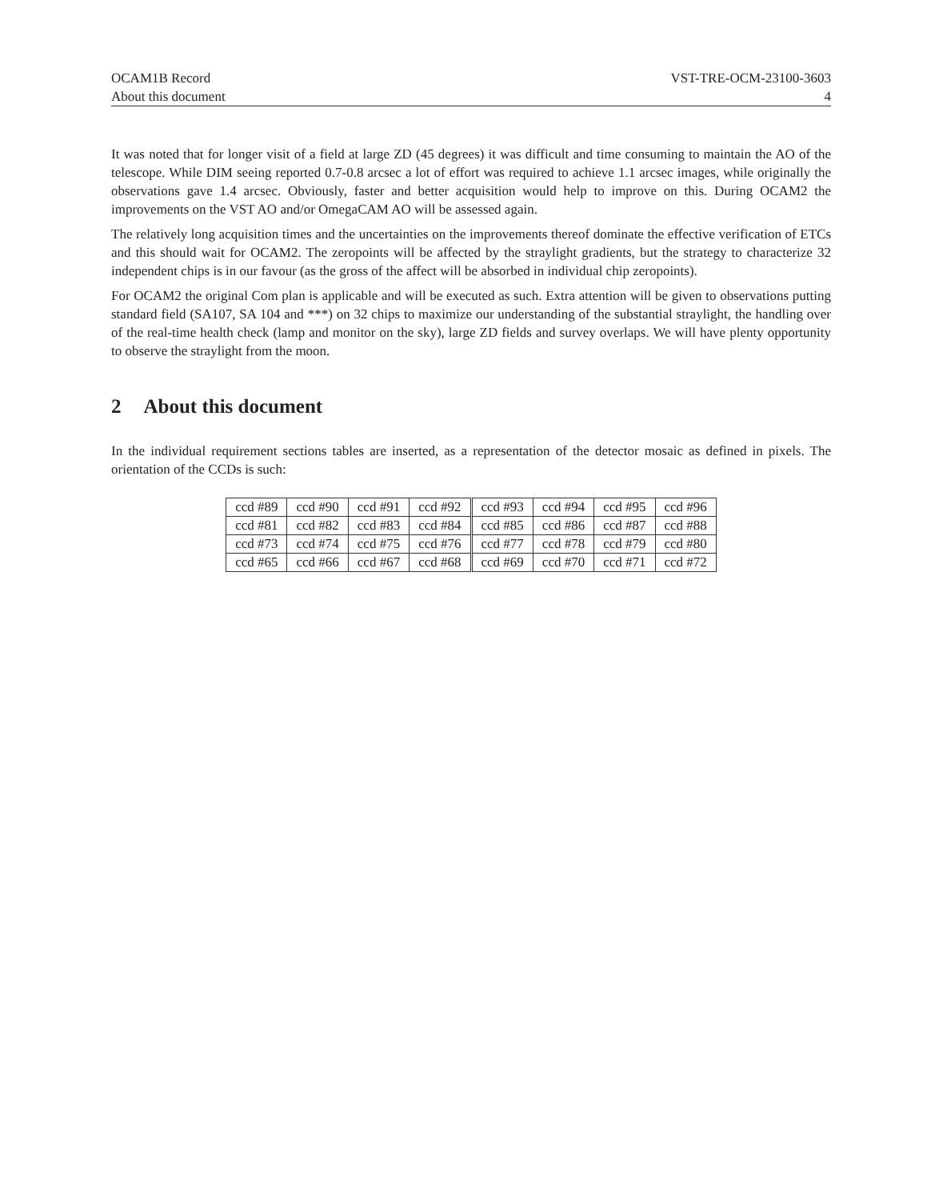OCAM1B Record VST-TRE-OCM-23100-3603
About this document 4
It was noted that for longer visit of a field at large ZD (45 degrees) it was difficult and time consuming to maintain the AO of the telescope. While DIM seeing reported 0.7-0.8 arcsec a lot of effort was required to achieve 1.1 arcsec images, while originally the observations gave 1.4 arcsec. Obviously, faster and better acquisition would help to improve on this. During OCAM2 the improvements on the VST AO and/or OmegaCAM AO will be assessed again.
The relatively long acquisition times and the uncertainties on the improvements thereof dominate the effective verification of ETCs and this should wait for OCAM2. The zeropoints will be affected by the straylight gradients, but the strategy to characterize 32 independent chips is in our favour (as the gross of the affect will be absorbed in individual chip zeropoints).
For OCAM2 the original Com plan is applicable and will be executed as such. Extra attention will be given to observations putting standard field (SA107, SA 104 and ***) on 32 chips to maximize our understanding of the substantial straylight, the handling over of the real-time health check (lamp and monitor on the sky), large ZD fields and survey overlaps. We will have plenty opportunity to observe the straylight from the moon.
2 About this document
In the individual requirement sections tables are inserted, as a representation of the detector mosaic as defined in pixels. The orientation of the CCDs is such:
| ccd #89 | ccd #90 | ccd #91 | ccd #92 | ccd #93 | ccd #94 | ccd #95 | ccd #96 |
| ccd #81 | ccd #82 | ccd #83 | ccd #84 | ccd #85 | ccd #86 | ccd #87 | ccd #88 |
| ccd #73 | ccd #74 | ccd #75 | ccd #76 | ccd #77 | ccd #78 | ccd #79 | ccd #80 |
| ccd #65 | ccd #66 | ccd #67 | ccd #68 | ccd #69 | ccd #70 | ccd #71 | ccd #72 |